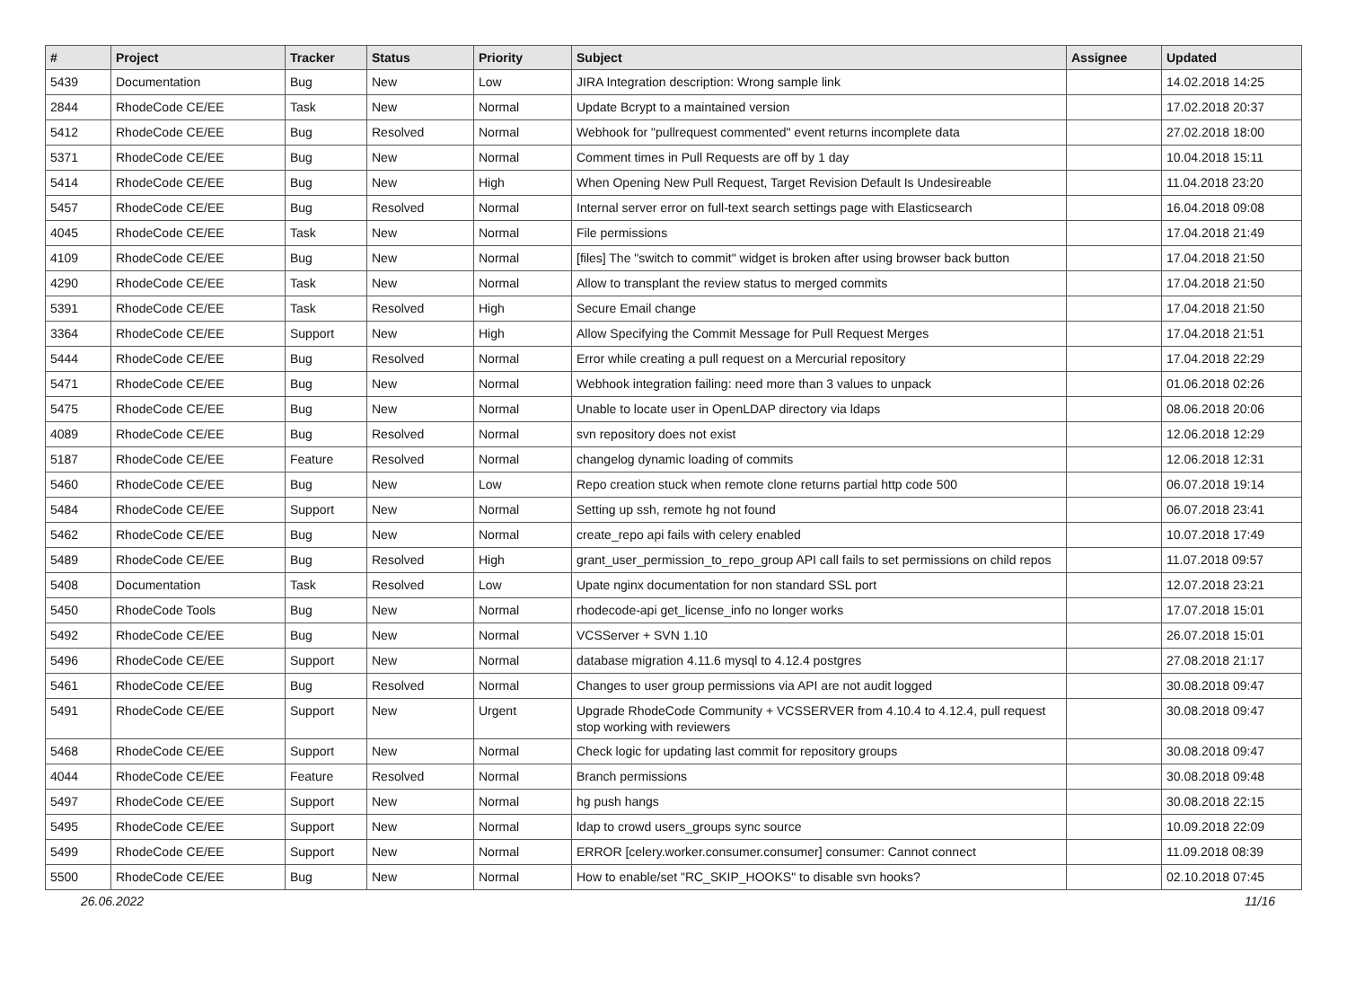| # | Project | Tracker | Status | Priority | Subject | Assignee | Updated |
| --- | --- | --- | --- | --- | --- | --- | --- |
| 5439 | Documentation | Bug | New | Low | JIRA Integration description: Wrong sample link | | 14.02.2018 14:25 |
| 2844 | RhodeCode CE/EE | Task | New | Normal | Update Bcrypt to a maintained version | | 17.02.2018 20:37 |
| 5412 | RhodeCode CE/EE | Bug | Resolved | Normal | Webhook for "pullrequest commented" event returns incomplete data | | 27.02.2018 18:00 |
| 5371 | RhodeCode CE/EE | Bug | New | Normal | Comment times in Pull Requests are off by 1 day | | 10.04.2018 15:11 |
| 5414 | RhodeCode CE/EE | Bug | New | High | When Opening New Pull Request, Target Revision Default Is Undesireable | | 11.04.2018 23:20 |
| 5457 | RhodeCode CE/EE | Bug | Resolved | Normal | Internal server error on full-text search settings page with Elasticsearch | | 16.04.2018 09:08 |
| 4045 | RhodeCode CE/EE | Task | New | Normal | File permissions | | 17.04.2018 21:49 |
| 4109 | RhodeCode CE/EE | Bug | New | Normal | [files] The "switch to commit" widget is broken after using browser back button | | 17.04.2018 21:50 |
| 4290 | RhodeCode CE/EE | Task | New | Normal | Allow to transplant the review status to merged commits | | 17.04.2018 21:50 |
| 5391 | RhodeCode CE/EE | Task | Resolved | High | Secure Email change | | 17.04.2018 21:50 |
| 3364 | RhodeCode CE/EE | Support | New | High | Allow Specifying the Commit Message for Pull Request Merges | | 17.04.2018 21:51 |
| 5444 | RhodeCode CE/EE | Bug | Resolved | Normal | Error while creating a pull request on a Mercurial repository | | 17.04.2018 22:29 |
| 5471 | RhodeCode CE/EE | Bug | New | Normal | Webhook integration failing: need more than 3 values to unpack | | 01.06.2018 02:26 |
| 5475 | RhodeCode CE/EE | Bug | New | Normal | Unable to locate user in OpenLDAP directory via ldaps | | 08.06.2018 20:06 |
| 4089 | RhodeCode CE/EE | Bug | Resolved | Normal | svn repository does not exist | | 12.06.2018 12:29 |
| 5187 | RhodeCode CE/EE | Feature | Resolved | Normal | changelog dynamic loading of commits | | 12.06.2018 12:31 |
| 5460 | RhodeCode CE/EE | Bug | New | Low | Repo creation stuck when remote clone returns partial http code 500 | | 06.07.2018 19:14 |
| 5484 | RhodeCode CE/EE | Support | New | Normal | Setting up ssh, remote hg not found | | 06.07.2018 23:41 |
| 5462 | RhodeCode CE/EE | Bug | New | Normal | create_repo api fails with celery enabled | | 10.07.2018 17:49 |
| 5489 | RhodeCode CE/EE | Bug | Resolved | High | grant_user_permission_to_repo_group API call fails to set permissions on child repos | | 11.07.2018 09:57 |
| 5408 | Documentation | Task | Resolved | Low | Upate nginx documentation for non standard SSL port | | 12.07.2018 23:21 |
| 5450 | RhodeCode Tools | Bug | New | Normal | rhodecode-api get_license_info no longer works | | 17.07.2018 15:01 |
| 5492 | RhodeCode CE/EE | Bug | New | Normal | VCSServer + SVN 1.10 | | 26.07.2018 15:01 |
| 5496 | RhodeCode CE/EE | Support | New | Normal | database migration 4.11.6 mysql to 4.12.4 postgres | | 27.08.2018 21:17 |
| 5461 | RhodeCode CE/EE | Bug | Resolved | Normal | Changes to user group permissions via API are not audit logged | | 30.08.2018 09:47 |
| 5491 | RhodeCode CE/EE | Support | New | Urgent | Upgrade RhodeCode Community + VCSSERVER from 4.10.4 to 4.12.4, pull request stop working with reviewers | | 30.08.2018 09:47 |
| 5468 | RhodeCode CE/EE | Support | New | Normal | Check logic for updating last commit for repository groups | | 30.08.2018 09:47 |
| 4044 | RhodeCode CE/EE | Feature | Resolved | Normal | Branch permissions | | 30.08.2018 09:48 |
| 5497 | RhodeCode CE/EE | Support | New | Normal | hg push hangs | | 30.08.2018 22:15 |
| 5495 | RhodeCode CE/EE | Support | New | Normal | ldap to crowd users_groups sync source | | 10.09.2018 22:09 |
| 5499 | RhodeCode CE/EE | Support | New | Normal | ERROR [celery.worker.consumer.consumer] consumer: Cannot connect | | 11.09.2018 08:39 |
| 5500 | RhodeCode CE/EE | Bug | New | Normal | How to enable/set "RC_SKIP_HOOKS" to disable svn hooks? | | 02.10.2018 07:45 |
26.06.2022 11/16